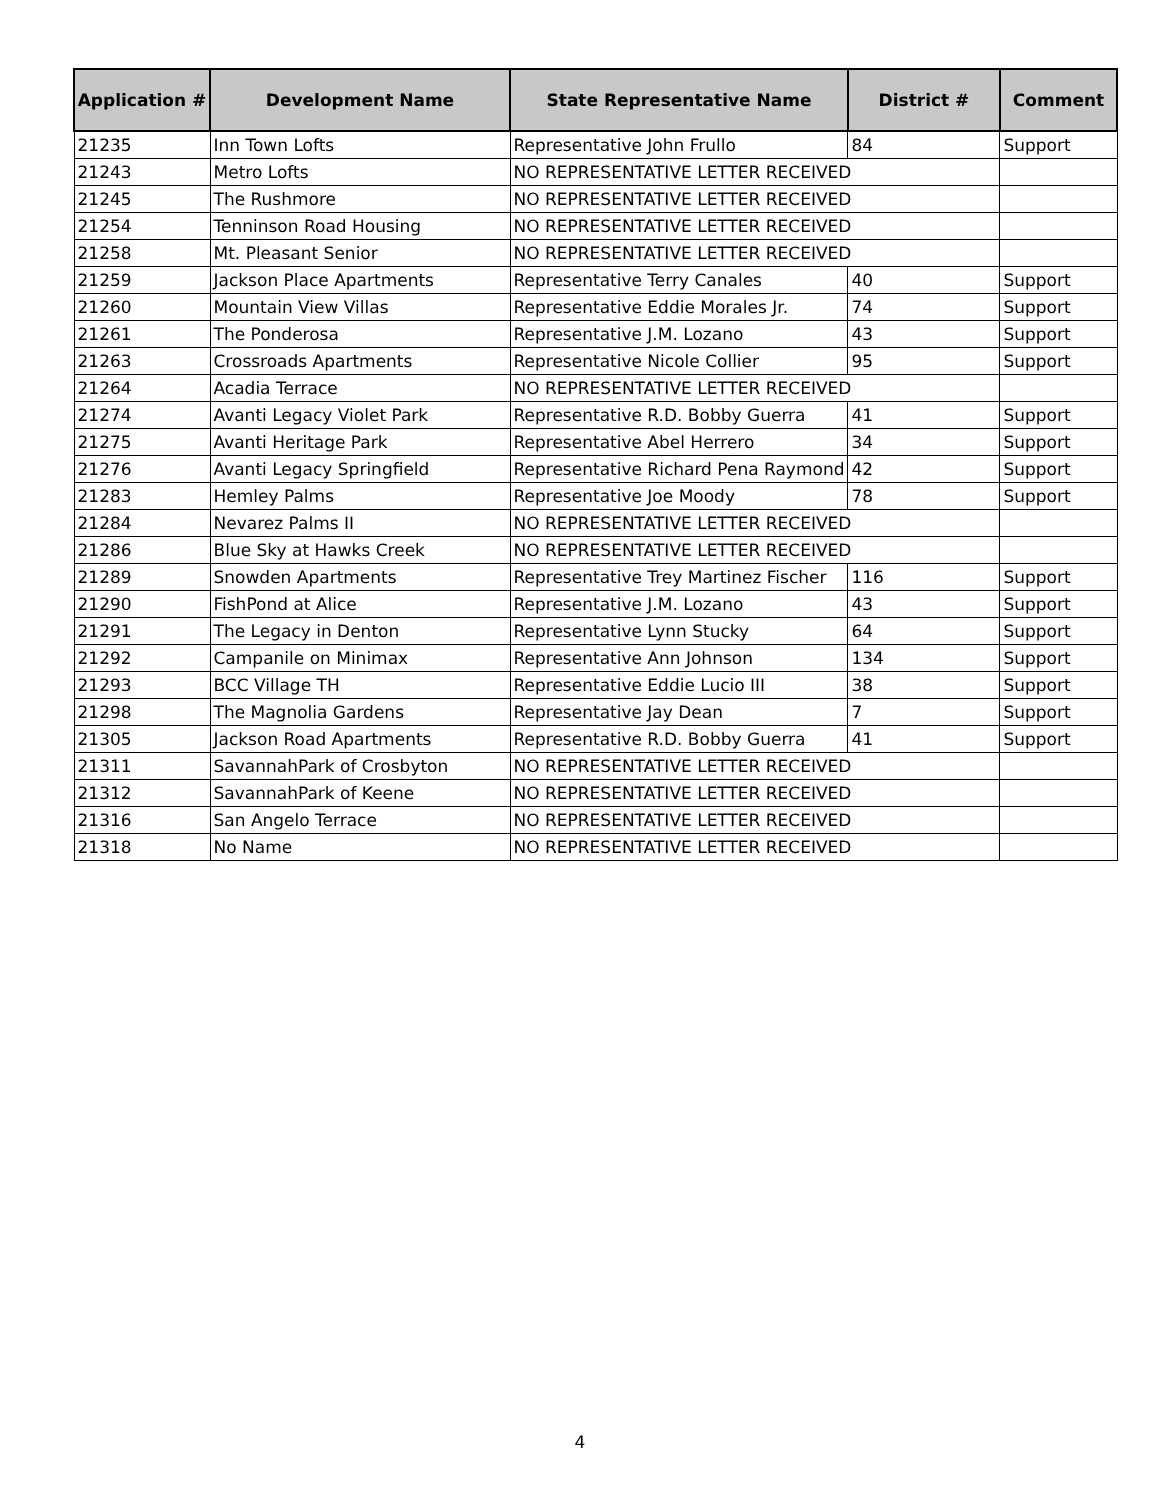| Application # | Development Name | State Representative Name | District # | Comment |
| --- | --- | --- | --- | --- |
| 21235 | Inn Town Lofts | Representative John Frullo | 84 | Support |
| 21243 | Metro Lofts | NO REPRESENTATIVE LETTER RECEIVED | | |
| 21245 | The Rushmore | NO REPRESENTATIVE LETTER RECEIVED | | |
| 21254 | Tenninson Road Housing | NO REPRESENTATIVE LETTER RECEIVED | | |
| 21258 | Mt. Pleasant Senior | NO REPRESENTATIVE LETTER RECEIVED | | |
| 21259 | Jackson Place Apartments | Representative Terry Canales | 40 | Support |
| 21260 | Mountain View Villas | Representative Eddie Morales Jr. | 74 | Support |
| 21261 | The Ponderosa | Representative J.M. Lozano | 43 | Support |
| 21263 | Crossroads Apartments | Representative Nicole Collier | 95 | Support |
| 21264 | Acadia Terrace | NO REPRESENTATIVE LETTER RECEIVED | | |
| 21274 | Avanti Legacy Violet Park | Representative R.D. Bobby Guerra | 41 | Support |
| 21275 | Avanti Heritage Park | Representative Abel Herrero | 34 | Support |
| 21276 | Avanti Legacy Springfield | Representative Richard Pena Raymond | 42 | Support |
| 21283 | Hemley Palms | Representative Joe Moody | 78 | Support |
| 21284 | Nevarez Palms II | NO REPRESENTATIVE LETTER RECEIVED | | |
| 21286 | Blue Sky at Hawks Creek | NO REPRESENTATIVE LETTER RECEIVED | | |
| 21289 | Snowden Apartments | Representative Trey Martinez Fischer | 116 | Support |
| 21290 | FishPond at Alice | Representative J.M. Lozano | 43 | Support |
| 21291 | The Legacy in Denton | Representative Lynn Stucky | 64 | Support |
| 21292 | Campanile on Minimax | Representative Ann Johnson | 134 | Support |
| 21293 | BCC Village TH | Representative Eddie Lucio III | 38 | Support |
| 21298 | The Magnolia Gardens | Representative Jay Dean | 7 | Support |
| 21305 | Jackson Road Apartments | Representative R.D. Bobby Guerra | 41 | Support |
| 21311 | SavannahPark of Crosbyton | NO REPRESENTATIVE LETTER RECEIVED | | |
| 21312 | SavannahPark of Keene | NO REPRESENTATIVE LETTER RECEIVED | | |
| 21316 | San Angelo Terrace | NO REPRESENTATIVE LETTER RECEIVED | | |
| 21318 | No Name | NO REPRESENTATIVE LETTER RECEIVED | | |
4